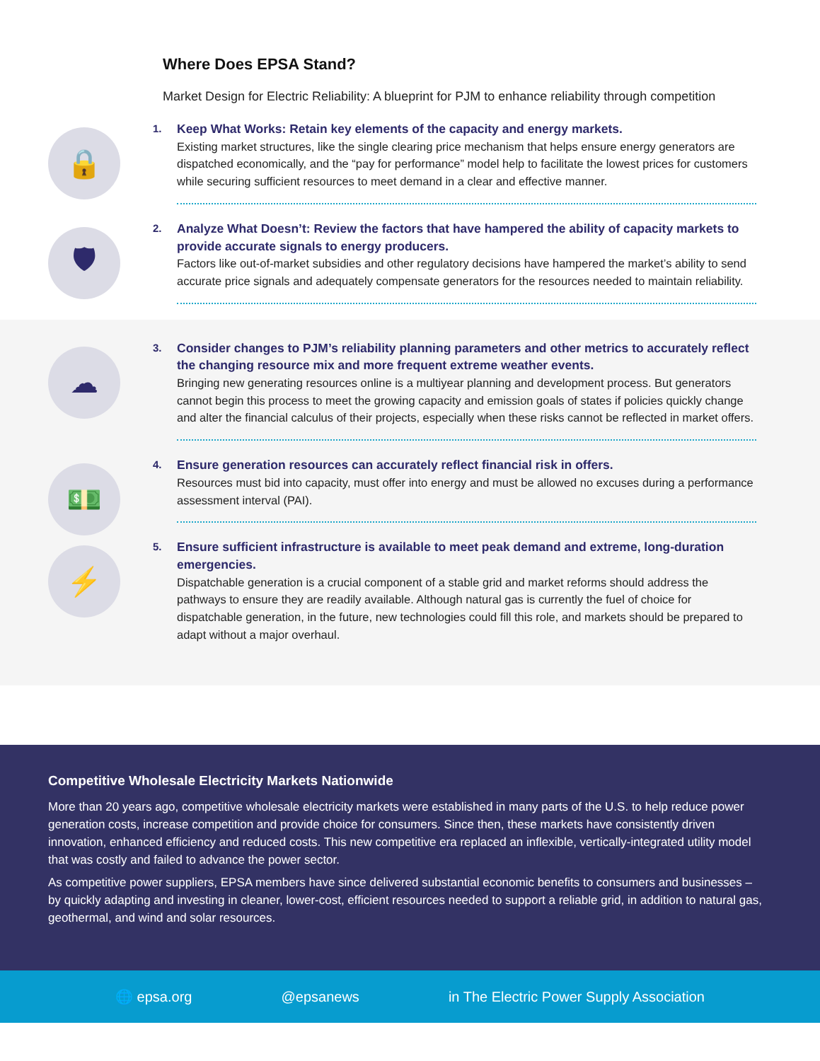Where Does EPSA Stand?
Market Design for Electric Reliability: A blueprint for PJM to enhance reliability through competition
🔒
1.
Keep What Works: Retain key elements of the capacity and energy markets.
Existing market structures, like the single clearing price mechanism that helps ensure energy generators are dispatched economically, and the “pay for performance” model help to facilitate the lowest prices for customers while securing sufficient resources to meet demand in a clear and effective manner.
🛡
2.
Analyze What Doesn’t: Review the factors that have hampered the ability of capacity markets to provide accurate signals to energy producers.
Factors like out-of-market subsidies and other regulatory decisions have hampered the market’s ability to send accurate price signals and adequately compensate generators for the resources needed to maintain reliability.
☁
3.
Consider changes to PJM’s reliability planning parameters and other metrics to accurately reflect the changing resource mix and more frequent extreme weather events.
Bringing new generating resources online is a multiyear planning and development process. But generators cannot begin this process to meet the growing capacity and emission goals of states if policies quickly change and alter the financial calculus of their projects, especially when these risks cannot be reflected in market offers.
💵
4.
Ensure generation resources can accurately reflect financial risk in offers.
Resources must bid into capacity, must offer into energy and must be allowed no excuses during a performance assessment interval (PAI).
⚡
5.
Ensure sufficient infrastructure is available to meet peak demand and extreme, long-duration emergencies.
Dispatchable generation is a crucial component of a stable grid and market reforms should address the pathways to ensure they are readily available. Although natural gas is currently the fuel of choice for dispatchable generation, in the future, new technologies could fill this role, and markets should be prepared to adapt without a major overhaul.
Competitive Wholesale Electricity Markets Nationwide
More than 20 years ago, competitive wholesale electricity markets were established in many parts of the U.S. to help reduce power generation costs, increase competition and provide choice for consumers. Since then, these markets have consistently driven innovation, enhanced efficiency and reduced costs. This new competitive era replaced an inflexible, vertically-integrated utility model that was costly and failed to advance the power sector.
As competitive power suppliers, EPSA members have since delivered substantial economic benefits to consumers and businesses – by quickly adapting and investing in cleaner, lower-cost, efficient resources needed to support a reliable grid, in addition to natural gas, geothermal, and wind and solar resources.
🌐 epsa.org @epsanews in The Electric Power Supply Association